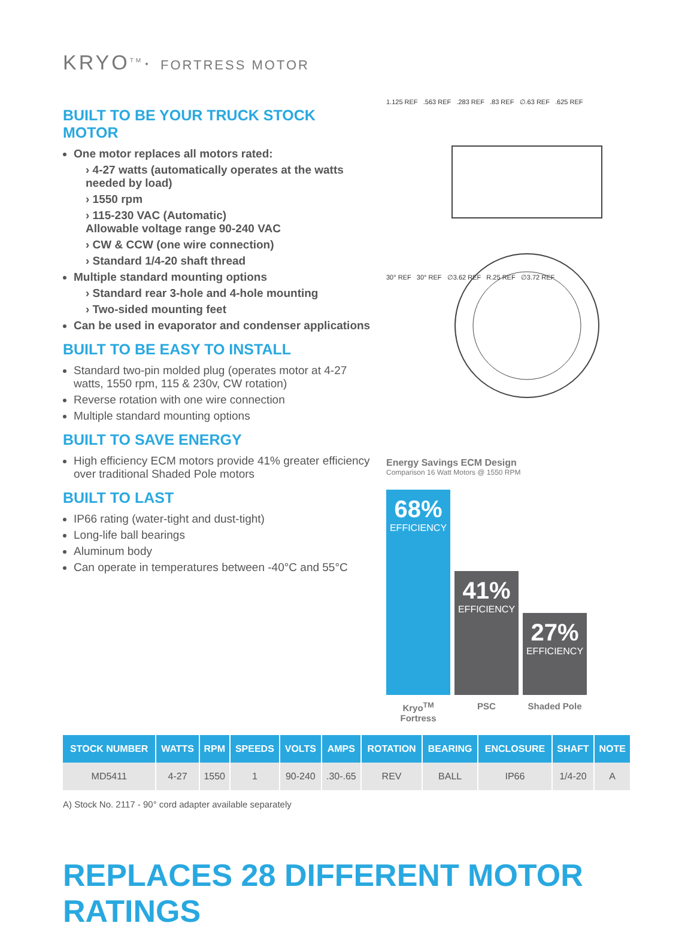KRYO<sup>TM</sup>· FORTRESS MOTOR
BUILT TO BE YOUR TRUCK STOCK MOTOR
One motor replaces all motors rated:
› 4-27 watts (automatically operates at the watts needed by load)
› 1550 rpm
› 115-230 VAC (Automatic)
Allowable voltage range 90-240 VAC
› CW & CCW (one wire connection)
› Standard 1/4-20 shaft thread
Multiple standard mounting options
› Standard rear 3-hole and 4-hole mounting
› Two-sided mounting feet
Can be used in evaporator and condenser applications
BUILT TO BE EASY TO INSTALL
Standard two-pin molded plug (operates motor at 4-27 watts, 1550 rpm, 115 & 230v, CW rotation)
Reverse rotation with one wire connection
Multiple standard mounting options
BUILT TO SAVE ENERGY
High efficiency ECM motors provide 41% greater efficiency over traditional Shaded Pole motors
BUILT TO LAST
IP66 rating (water-tight and dust-tight)
Long-life ball bearings
Aluminum body
Can operate in temperatures between -40°C and 55°C
1.125 REF .563 REF .283 REF .83 REF ∅.63 REF .625 REF
30° REF 30° REF ∅3.62 REF R.25 REF ∅3.72 REF
Energy Savings ECM Design
Comparison 16 Watt Motors @ 1550 RPM
68%
EFFICIENCY
41%
EFFICIENCY
27%
EFFICIENCY
Kryo<sup>TM</sup> Fortress
PSC Shaded Pole
| STOCK NUMBER | WATTS | RPM | SPEEDS | VOLTS | AMPS | ROTATION | BEARING | ENCLOSURE | SHAFT | NOTE |
| --- | --- | --- | --- | --- | --- | --- | --- | --- | --- | --- |
| MD5411 | 4-27 | 1550 | 1 | 90-240 | .30-.65 | REV | BALL | IP66 | 1/4-20 | A |
A) Stock No. 2117 - 90° cord adapter available separately
REPLACES 28 DIFFERENT MOTOR RATINGS